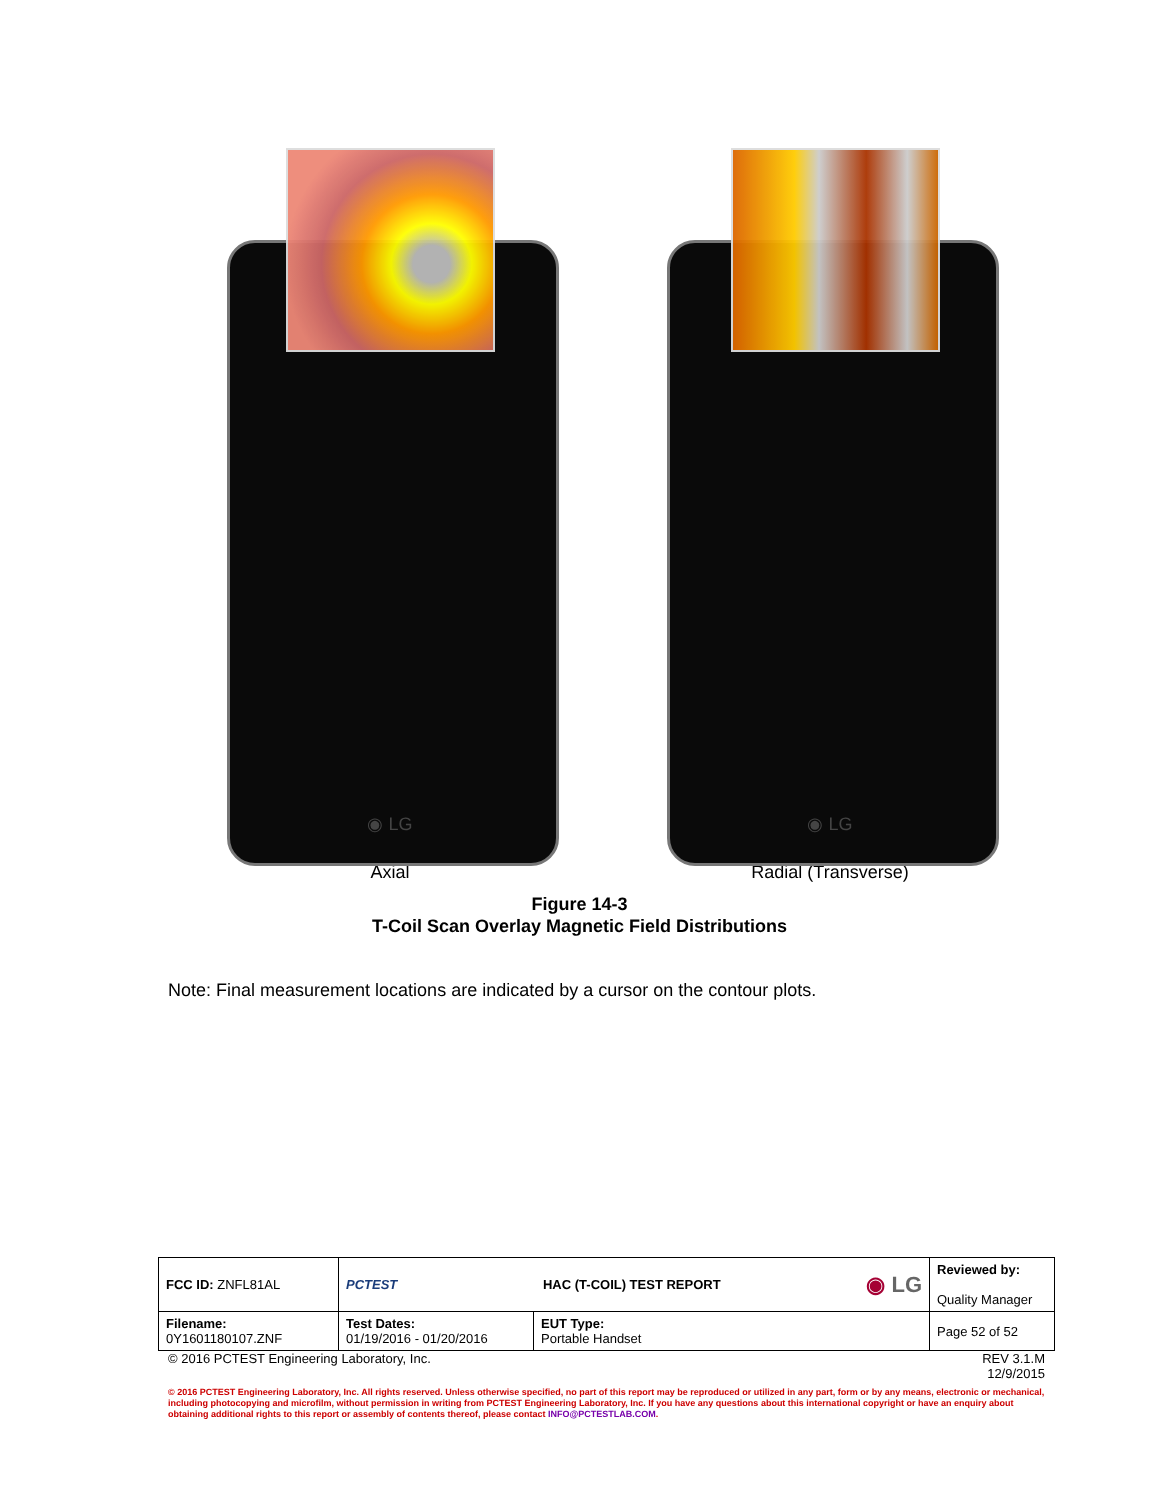◉ LG
Axial
◉ LG
Radial (Transverse)
Figure 14-3
T-Coil Scan Overlay Magnetic Field Distributions
Note: Final measurement locations are indicated by a cursor on the contour plots.
| FCC ID: ZNFL81AL | PCTEST HAC (T-COIL) TEST REPORT ◉ LG | | Reviewed by: Quality Manager |
| Filename: 0Y1601180107.ZNF | Test Dates: 01/19/2016 - 01/20/2016 | EUT Type: Portable Handset | Page 52 of 52 |
© 2016 PCTEST Engineering Laboratory, Inc. REV 3.1.M
12/9/2015
© 2016 PCTEST Engineering Laboratory, Inc. All rights reserved. Unless otherwise specified, no part of this report may be reproduced or utilized in any part, form or by any means, electronic or mechanical, including photocopying and microfilm, without permission in writing from PCTEST Engineering Laboratory, Inc. If you have any questions about this international copyright or have an enquiry about obtaining additional rights to this report or assembly of contents thereof, please contact INFO@PCTESTLAB.COM.